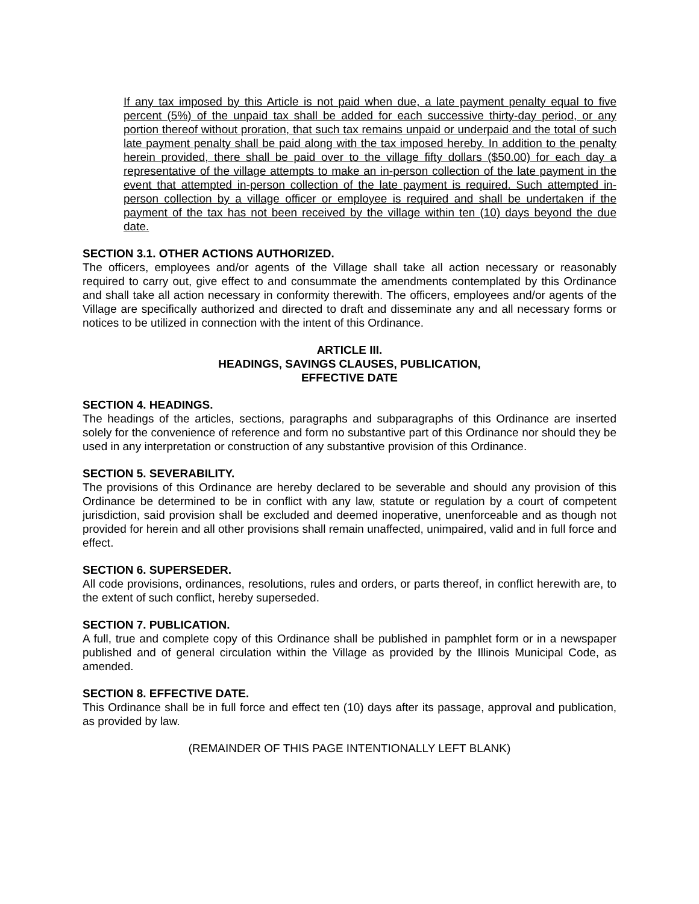If any tax imposed by this Article is not paid when due, a late payment penalty equal to five percent (5%) of the unpaid tax shall be added for each successive thirty-day period, or any portion thereof without proration, that such tax remains unpaid or underpaid and the total of such late payment penalty shall be paid along with the tax imposed hereby. In addition to the penalty herein provided, there shall be paid over to the village fifty dollars ($50.00) for each day a representative of the village attempts to make an in-person collection of the late payment in the event that attempted in-person collection of the late payment is required. Such attempted in-person collection by a village officer or employee is required and shall be undertaken if the payment of the tax has not been received by the village within ten (10) days beyond the due date.
SECTION 3.1. OTHER ACTIONS AUTHORIZED.
The officers, employees and/or agents of the Village shall take all action necessary or reasonably required to carry out, give effect to and consummate the amendments contemplated by this Ordinance and shall take all action necessary in conformity therewith. The officers, employees and/or agents of the Village are specifically authorized and directed to draft and disseminate any and all necessary forms or notices to be utilized in connection with the intent of this Ordinance.
ARTICLE III.
HEADINGS, SAVINGS CLAUSES, PUBLICATION,
EFFECTIVE DATE
SECTION 4. HEADINGS.
The headings of the articles, sections, paragraphs and subparagraphs of this Ordinance are inserted solely for the convenience of reference and form no substantive part of this Ordinance nor should they be used in any interpretation or construction of any substantive provision of this Ordinance.
SECTION 5. SEVERABILITY.
The provisions of this Ordinance are hereby declared to be severable and should any provision of this Ordinance be determined to be in conflict with any law, statute or regulation by a court of competent jurisdiction, said provision shall be excluded and deemed inoperative, unenforceable and as though not provided for herein and all other provisions shall remain unaffected, unimpaired, valid and in full force and effect.
SECTION 6. SUPERSEDER.
All code provisions, ordinances, resolutions, rules and orders, or parts thereof, in conflict herewith are, to the extent of such conflict, hereby superseded.
SECTION 7. PUBLICATION.
A full, true and complete copy of this Ordinance shall be published in pamphlet form or in a newspaper published and of general circulation within the Village as provided by the Illinois Municipal Code, as amended.
SECTION 8. EFFECTIVE DATE.
This Ordinance shall be in full force and effect ten (10) days after its passage, approval and publication, as provided by law.
(REMAINDER OF THIS PAGE INTENTIONALLY LEFT BLANK)